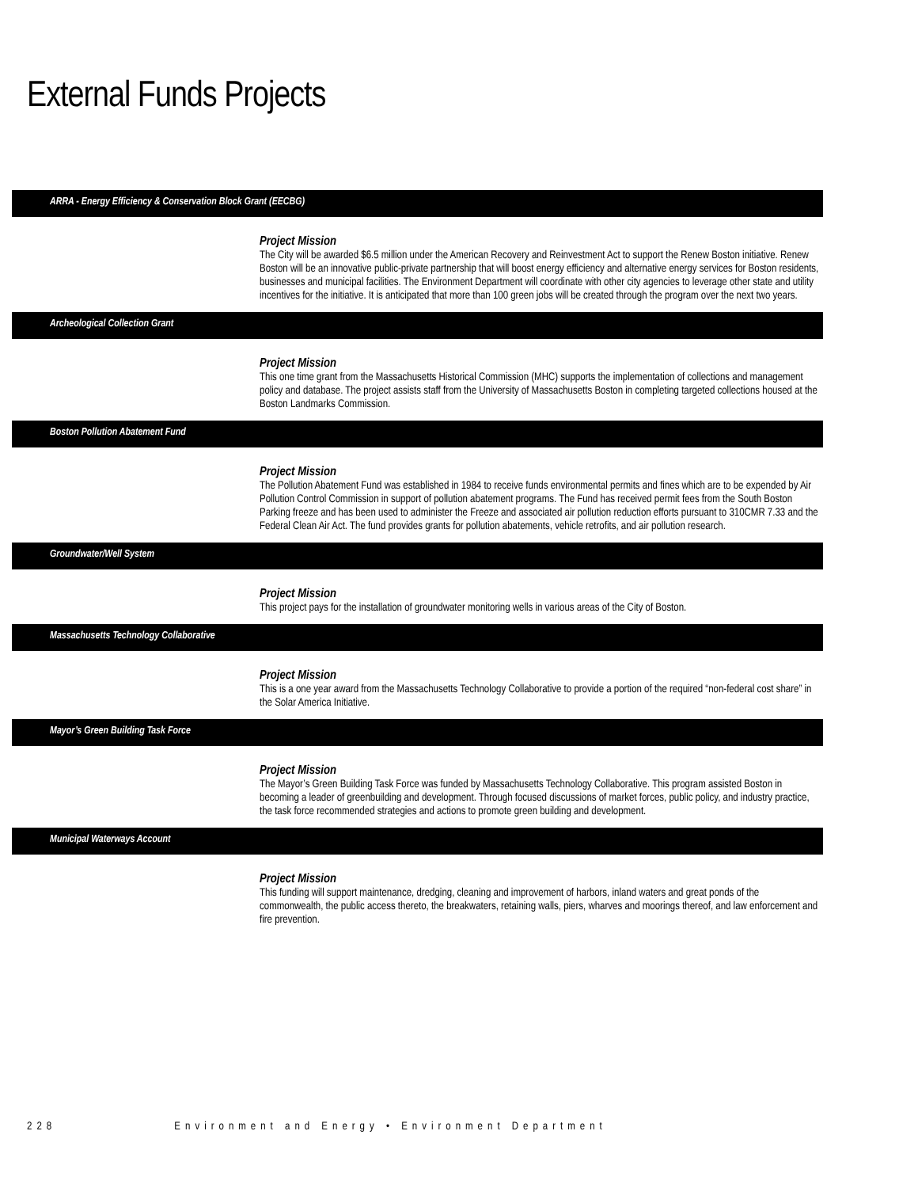External Funds Projects
ARRA - Energy Efficiency & Conservation Block Grant (EECBG)
Project Mission
The City will be awarded $6.5 million under the American Recovery and Reinvestment Act to support the Renew Boston initiative. Renew Boston will be an innovative public-private partnership that will boost energy efficiency and alternative energy services for Boston residents, businesses and municipal facilities. The Environment Department will coordinate with other city agencies to leverage other state and utility incentives for the initiative. It is anticipated that more than 100 green jobs will be created through the program over the next two years.
Archeological Collection Grant
Project Mission
This one time grant from the Massachusetts Historical Commission (MHC) supports the implementation of collections and management policy and database. The project assists staff from the University of Massachusetts Boston in completing targeted collections housed at the Boston Landmarks Commission.
Boston Pollution Abatement Fund
Project Mission
The Pollution Abatement Fund was established in 1984 to receive funds environmental permits and fines which are to be expended by Air Pollution Control Commission in support of pollution abatement programs. The Fund has received permit fees from the South Boston Parking freeze and has been used to administer the Freeze and associated air pollution reduction efforts pursuant to 310CMR 7.33 and the Federal Clean Air Act. The fund provides grants for pollution abatements, vehicle retrofits, and air pollution research.
Groundwater/Well System
Project Mission
This project pays for the installation of groundwater monitoring wells in various areas of the City of Boston.
Massachusetts Technology Collaborative
Project Mission
This is a one year award from the Massachusetts Technology Collaborative to provide a portion of the required “non-federal cost share” in the Solar America Initiative.
Mayor’s Green Building Task Force
Project Mission
The Mayor’s Green Building Task Force was funded by Massachusetts Technology Collaborative. This program assisted Boston in becoming a leader of greenbuilding and development. Through focused discussions of market forces, public policy, and industry practice, the task force recommended strategies and actions to promote green building and development.
Municipal Waterways Account
Project Mission
This funding will support maintenance, dredging, cleaning and improvement of harbors, inland waters and great ponds of the commonwealth, the public access thereto, the breakwaters, retaining walls, piers, wharves and moorings thereof, and law enforcement and fire prevention.
228 Environment and Energy • Environment Department